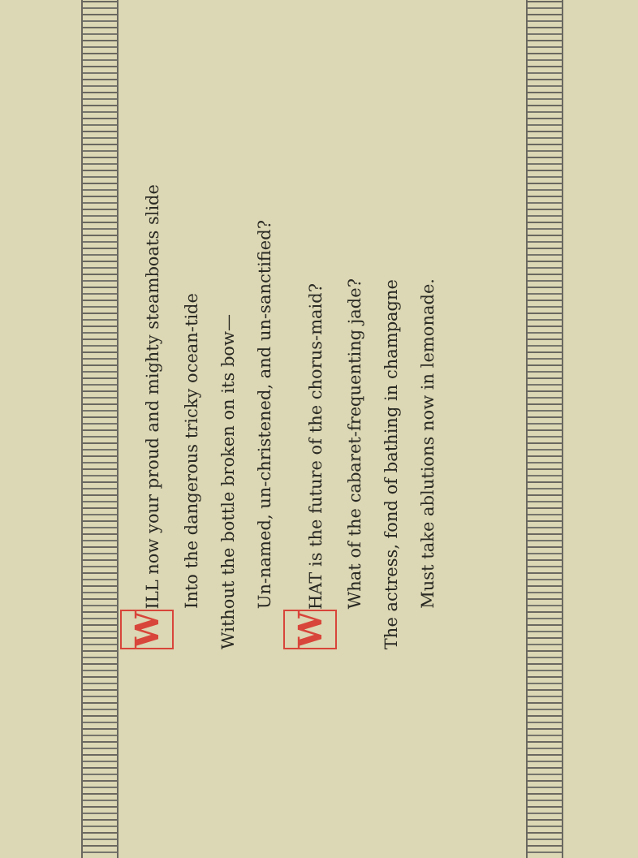W ILL now your proud and mighty steamboats slide
Into the dangerous tricky ocean-tide
Without the bottle broken on its bow—
Un-named, un-christened, and un-sanctified?
W HAT is the future of the chorus-maid?
What of the cabaret-frequenting jade?
The actress, fond of bathing in champagne
Must take ablutions now in lemonade.